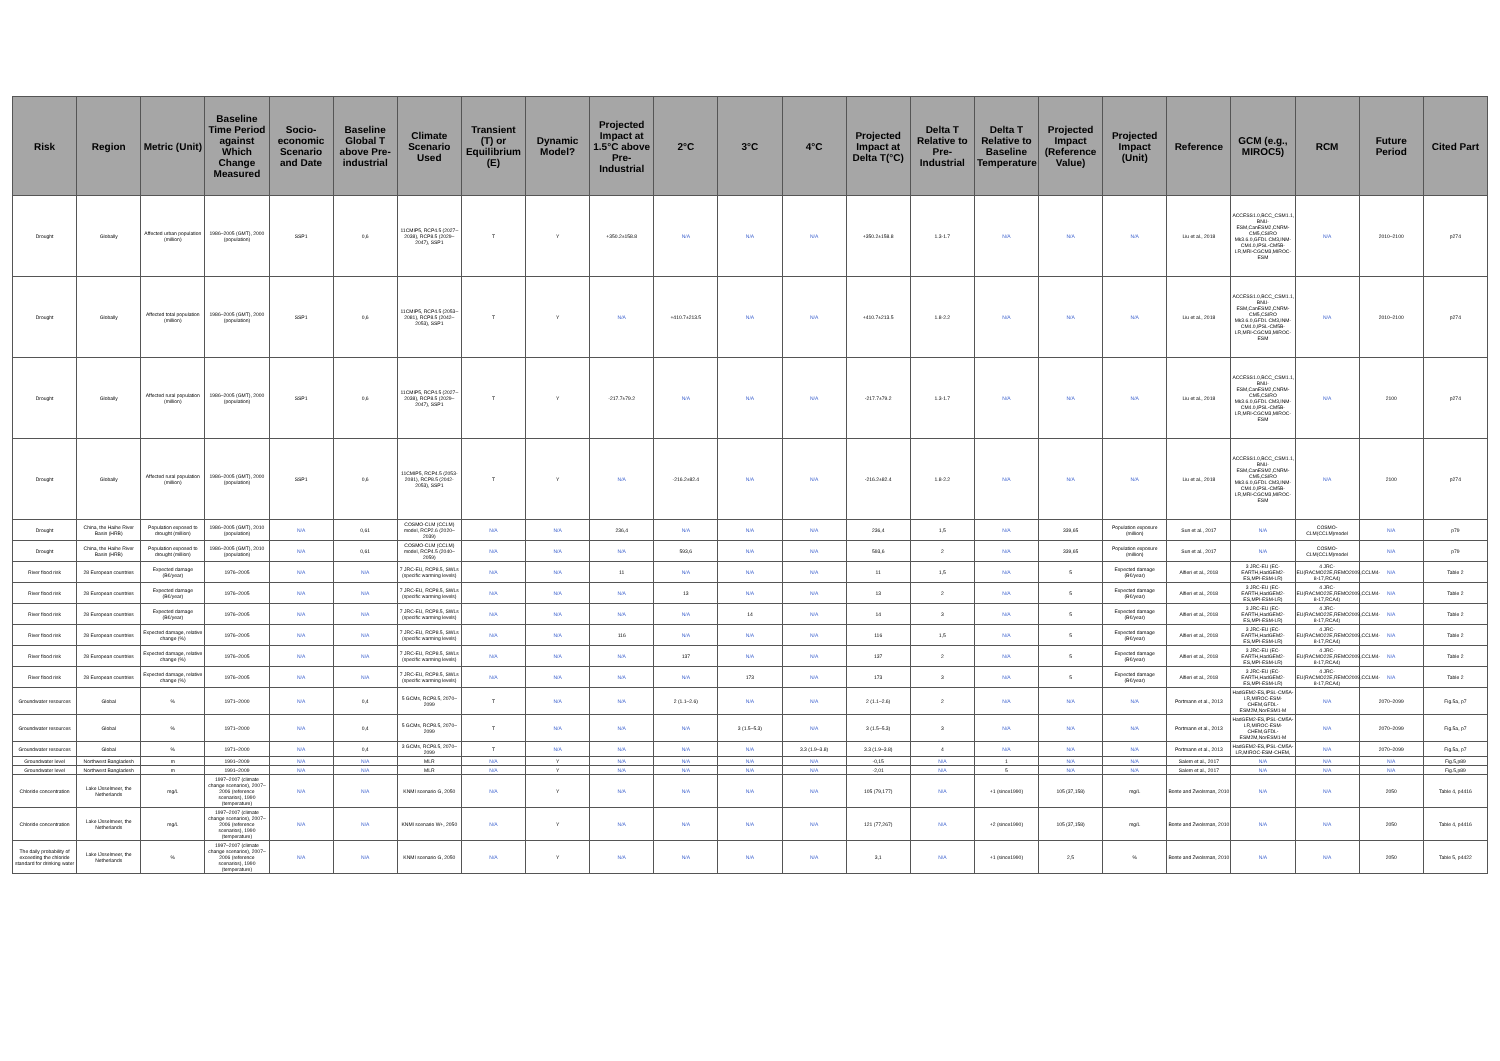| Risk | Region | Metric (Unit) | Baseline Time Period against Which Change Measured | Socio-economic Scenario and Date | Baseline Global T above Pre-industrial | Climate Scenario Used | Transient (T) or Equilibrium (E) | Dynamic Model? | Projected Impact at 1.5°C above Pre-Industrial | 2°C | 3°C | 4°C | Projected Impact at Delta T(°C) | Delta T Relative to Pre-Industrial | Delta T Relative to Baseline Temperature | Projected Impact (Reference Value) | Projected Impact (Unit) | Reference | GCM (e.g., MIROC5) | RCM | Future Period | Cited Part |
| --- | --- | --- | --- | --- | --- | --- | --- | --- | --- | --- | --- | --- | --- | --- | --- | --- | --- | --- | --- | --- | --- | --- |
| Drought | Globally | Affected urban population (million) | 1986–2005 (GMT), 2000 (population) | SSP1 | 0,6 | 11CMIP5, RCP4.5 (2027–2038), RCP8.5 (2029–2047), SSP1 | T | Y | +350.2±158.8 | N/A | N/A | N/A | +350.2±158.8 | 1.3-1.7 | N/A | N/A | N/A | Liu et al., 2018 | ACCESS1.0,BCC_CSM1.1, BNU-ESM,CanESM2,CNRM-CM5,CSIRO Mk3.6.0,GFDL CM3,INM-CM4.0,IPSL-CM5B-LR,MRI-CGCM3,MIROC-ESM | N/A | 2010–2100 | p274 |
| Drought | Globally | Affected total population (million) | 1986–2005 (GMT), 2000 (population) | SSP1 | 0,6 | 11CMIP5, RCP4.5 (2053–2081), RCP8.5 (2042–2053), SSP1 | T | Y | N/A | +410.7±213.5 | N/A | N/A | +410.7±213.5 | 1.8-2.2 | N/A | N/A | N/A | Liu et al., 2018 | ACCESS1.0,BCC_CSM1.1, BNU-ESM,CanESM2,CNRM-CM5,CSIRO Mk3.6.0,GFDL CM3,INM-CM4.0,IPSL-CM5B-LR,MRI-CGCM3,MIROC-ESM | N/A | 2010–2100 | p274 |
| Drought | Globally | Affected rural population (million) | 1986–2005 (GMT), 2000 (population) | SSP1 | 0,6 | 11CMIP5, RCP4.5 (2027–2038), RCP8.5 (2029–2047), SSP1 | T | Y | -217.7±79.2 | N/A | N/A | N/A | -217.7±79.2 | 1.3-1.7 | N/A | N/A | N/A | Liu et al., 2018 | ACCESS1.0,BCC_CSM1.1, BNU-ESM,CanESM2,CNRM-CM5,CSIRO Mk3.6.0,GFDL CM3,INM-CM4.0,IPSL-CM5B-LR,MRI-CGCM3,MIROC-ESM | N/A | 2100 | p274 |
| Drought | Globally | Affected rural population (million) | 1986–2005 (GMT), 2000 (population) | SSP1 | 0,6 | 11CMIP5, RCP4.5 (2053-2081), RCP8.5 (2042-2053), SSP1 | T | Y | N/A | -216.2±82.4 | N/A | N/A | -216.2±82.4 | 1.8-2.2 | N/A | N/A | N/A | Liu et al., 2018 | ACCESS1.0,BCC_CSM1.1, BNU-ESM,CanESM2,CNRM-CM5,CSIRO Mk3.6.0,GFDL CM3,INM-CM4.0,IPSL-CM5B-LR,MRI-CGCM3,MIROC-ESM | N/A | 2100 | p274 |
| Drought | China, the Haihe River Basin (HRB) | Population exposed to drought (million) | 1986–2005 (GMT), 2010 (population) | N/A | 0,61 | COSMO-CLM (CCLM) model, RCP2.6 (2020–2039) | N/A | N/A | 236,4 | N/A | N/A | N/A | 236,4 | 1,5 | N/A | 339,65 | Population exposure (million) | Sun et al., 2017 | N/A | COSMO-CLM(CCLM)model | N/A | p79 |
| Drought | China, the Haihe River Basin (HRB) | Population exposed to drought (million) | 1986–2005 (GMT), 2010 (population) | N/A | 0,61 | COSMO-CLM (CCLM) model, RCP4.5 (2040–2059) | N/A | N/A | N/A | 593,6 | N/A | N/A | 593,6 | 2 | N/A | 339,65 | Population exposure (million) | Sun et al., 2017 | N/A | COSMO-CLM(CCLM)model | N/A | p79 |
| River flood risk | 28 European countries | Expected damage (B€/year) | 1976–2005 | N/A | N/A | 7 JRC-EU, RCP8.5, SWLs (specific warming levels) | N/A | N/A | 11 | N/A | N/A | N/A | 11 | 1,5 | N/A | 5 | Expected damage (B€/year) | Alfieri et al., 2018 | 3 JRC-EU (EC-EARTH,HadGEM2-ES,MPI-ESM-LR) | 4 JRC-EU(RACMO22E,REMO2009,CCLM4-8-17,RCA4) | N/A | Table 2 |
| River flood risk | 28 European countries | Expected damage (B€/year) | 1976–2005 | N/A | N/A | 7 JRC-EU, RCP8.5, SWLs (specific warming levels) | N/A | N/A | N/A | 13 | N/A | N/A | 13 | 2 | N/A | 5 | Expected damage (B€/year) | Alfieri et al., 2018 | 3 JRC-EU (EC-EARTH,HadGEM2-ES,MPI-ESM-LR) | 4 JRC-EU(RACMO22E,REMO2009,CCLM4-8-17,RCA4) | N/A | Table 2 |
| River flood risk | 28 European countries | Expected damage (B€/year) | 1976–2005 | N/A | N/A | 7 JRC-EU, RCP8.5, SWLs (specific warming levels) | N/A | N/A | N/A | N/A | 14 | N/A | 14 | 3 | N/A | 5 | Expected damage (B€/year) | Alfieri et al., 2018 | 3 JRC-EU (EC-EARTH,HadGEM2-ES,MPI-ESM-LR) | 4 JRC-EU(RACMO22E,REMO2009,CCLM4-8-17,RCA4) | N/A | Table 2 |
| River flood risk | 28 European countries | Expected damage, relative change (%) | 1976–2005 | N/A | N/A | 7 JRC-EU, RCP8.5, SWLs (specific warming levels) | N/A | N/A | 116 | N/A | N/A | N/A | 116 | 1,5 | N/A | 5 | Expected damage (B€/year) | Alfieri et al., 2018 | 3 JRC-EU (EC-EARTH,HadGEM2-ES,MPI-ESM-LR) | 4 JRC-EU(RACMO22E,REMO2009,CCLM4-8-17,RCA4) | N/A | Table 2 |
| River flood risk | 28 European countries | Expected damage, relative change (%) | 1976–2005 | N/A | N/A | 7 JRC-EU, RCP8.5, SWLs (specific warming levels) | N/A | N/A | N/A | 137 | N/A | N/A | 137 | 2 | N/A | 5 | Expected damage (B€/year) | Alfieri et al., 2018 | 3 JRC-EU (EC-EARTH,HadGEM2-ES,MPI-ESM-LR) | 4 JRC-EU(RACMO22E,REMO2009,CCLM4-8-17,RCA4) | N/A | Table 2 |
| River flood risk | 28 European countries | Expected damage, relative change (%) | 1976–2005 | N/A | N/A | 7 JRC-EU, RCP8.5, SWLs (specific warming levels) | N/A | N/A | N/A | N/A | 173 | N/A | 173 | 3 | N/A | 5 | Expected damage (B€/year) | Alfieri et al., 2018 | 3 JRC-EU (EC-EARTH,HadGEM2-ES,MPI-ESM-LR) | 4 JRC-EU(RACMO22E,REMO2009,CCLM4-8-17,RCA4) | N/A | Table 2 |
| Groundwater resources | Global | % | 1971–2000 | N/A | 0,4 | 5 GCMs, RCP8.5, 2070–2099 | T | N/A | N/A | 2 (1.1–2.6) | N/A | N/A | 2 (1.1–2.6) | 2 | N/A | N/A | N/A | Portmann et al., 2013 | HadGEM2-ES,IPSL-CM5A-LR,MIROC-ESM-CHEM,GFDL-ESM2M,NorESM1-M | N/A | 2070–2099 | Fig.5a, p7 |
| Groundwater resources | Global | % | 1971–2000 | N/A | 0,4 | 5 GCMs, RCP8.5, 2070–2099 | T | N/A | N/A | N/A | 3 (1.5–5.3) | N/A | 3 (1.5–5.3) | 3 | N/A | N/A | N/A | Portmann et al., 2013 | HadGEM2-ES,IPSL-CM5A-LR,MIROC-ESM-CHEM,GFDL-ESM2M,NorESM1-M | N/A | 2070–2099 | Fig.5a, p7 |
| Groundwater resources | Global | % | 1971–2000 | N/A | 0,4 | 3 GCMs, RCP8.5, 2070–2099 | T | N/A | N/A | N/A | N/A | 3.3 (1.9–3.8) | 3.3 (1.9–3.8) | 4 | N/A | N/A | N/A | Portmann et al., 2013 | HadGEM2-ES,IPSL-CM5A-LR,MIROC-ESM-CHEM, | N/A | 2070–2099 | Fig.5a, p7 |
| Groundwater level | Northwest Bangladesh | m | 1991–2009 | N/A | N/A | MLR | N/A | Y | N/A | N/A | N/A | N/A | -0,15 | N/A | 1 | N/A | N/A | Salem et al., 2017 | N/A | N/A | N/A | Fig.5,p89 |
| Groundwater level | Northwest Bangladesh | m | 1991–2009 | N/A | N/A | MLR | N/A | Y | N/A | N/A | N/A | N/A | -2,01 | N/A | 5 | N/A | N/A | Salem et al., 2017 | N/A | N/A | N/A | Fig.5,p89 |
| Chloride concentration | Lake IJsselmeer, the Netherlands | mg/L | 1997–2007 (climate change scenarios), 2007–2006 (reference scenarios), 1990 (temperature) | N/A | N/A | KNMI scenario G, 2050 | N/A | Y | N/A | N/A | N/A | N/A | 105 (79,177) | N/A | +1 (since1990) | 105 (37,158) | mg/L | Bonte and Zwolsman, 2010 | N/A | N/A | 2050 | Table 4, p4416 |
| Chloride concentration | Lake IJsselmeer, the Netherlands | mg/L | 1997–2007 (climate change scenarios), 2007–2006 (reference scenarios), 1990 (temperature) | N/A | N/A | KNMI scenario W+, 2050 | N/A | Y | N/A | N/A | N/A | N/A | 121 (77,267) | N/A | +2 (since1990) | 105 (37,158) | mg/L | Bonte and Zwolsman, 2010 | N/A | N/A | 2050 | Table 4, p4416 |
| The daily probability of exceeding the chloride standard for drinking water | Lake IJsselmeer, the Netherlands | % | 1997–2007 (climate change scenarios), 2007–2006 (reference scenarios), 1990 (temperature) | N/A | N/A | KNMI scenario G, 2050 | N/A | Y | N/A | N/A | N/A | N/A | 3,1 | N/A | +1 (since1990) | 2,5 | % | Bonte and Zwolsman, 2010 | N/A | N/A | 2050 | Table 5, p4422 |